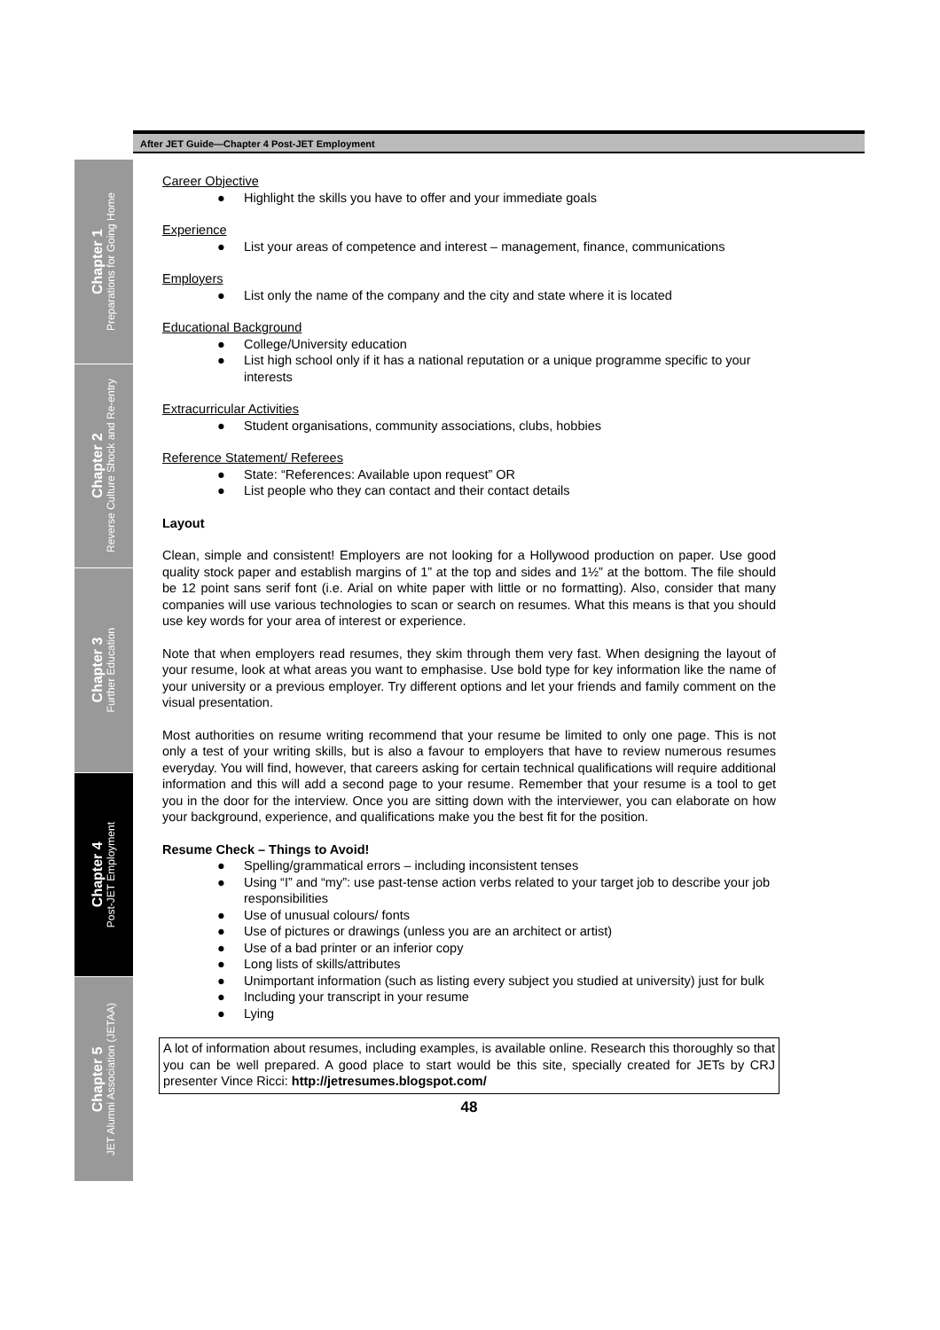After JET Guide—Chapter 4 Post-JET Employment
Chapter 1
Preparations for Going Home
Chapter 2
Reverse Culture Shock and Re-entry
Chapter 3
Further Education
Chapter 4
Post-JET Employment
Chapter 5
JET Alumni Association (JETAA)
Career Objective
Highlight the skills you have to offer and your immediate goals
Experience
List your areas of competence and interest – management, finance, communications
Employers
List only the name of the company and the city and state where it is located
Educational Background
College/University education
List high school only if it has a national reputation or a unique programme specific to your interests
Extracurricular Activities
Student organisations, community associations, clubs, hobbies
Reference Statement/ Referees
State: “References: Available upon request” OR
List people who they can contact and their contact details
Layout
Clean, simple and consistent! Employers are not looking for a Hollywood production on paper. Use good quality stock paper and establish margins of 1” at the top and sides and 1½” at the bottom. The file should be 12 point sans serif font (i.e. Arial on white paper with little or no formatting). Also, consider that many companies will use various technologies to scan or search on resumes. What this means is that you should use key words for your area of interest or experience.
Note that when employers read resumes, they skim through them very fast. When designing the layout of your resume, look at what areas you want to emphasise. Use bold type for key information like the name of your university or a previous employer. Try different options and let your friends and family comment on the visual presentation.
Most authorities on resume writing recommend that your resume be limited to only one page. This is not only a test of your writing skills, but is also a favour to employers that have to review numerous resumes everyday. You will find, however, that careers asking for certain technical qualifications will require additional information and this will add a second page to your resume. Remember that your resume is a tool to get you in the door for the interview. Once you are sitting down with the interviewer, you can elaborate on how your background, experience, and qualifications make you the best fit for the position.
Resume Check – Things to Avoid!
Spelling/grammatical errors – including inconsistent tenses
Using “I” and “my”: use past-tense action verbs related to your target job to describe your job responsibilities
Use of unusual colours/ fonts
Use of pictures or drawings (unless you are an architect or artist)
Use of a bad printer or an inferior copy
Long lists of skills/attributes
Unimportant information (such as listing every subject you studied at university) just for bulk
Including your transcript in your resume
Lying
A lot of information about resumes, including examples, is available online. Research this thoroughly so that you can be well prepared. A good place to start would be this site, specially created for JETs by CRJ presenter Vince Ricci: http://jetresumes.blogspot.com/
48